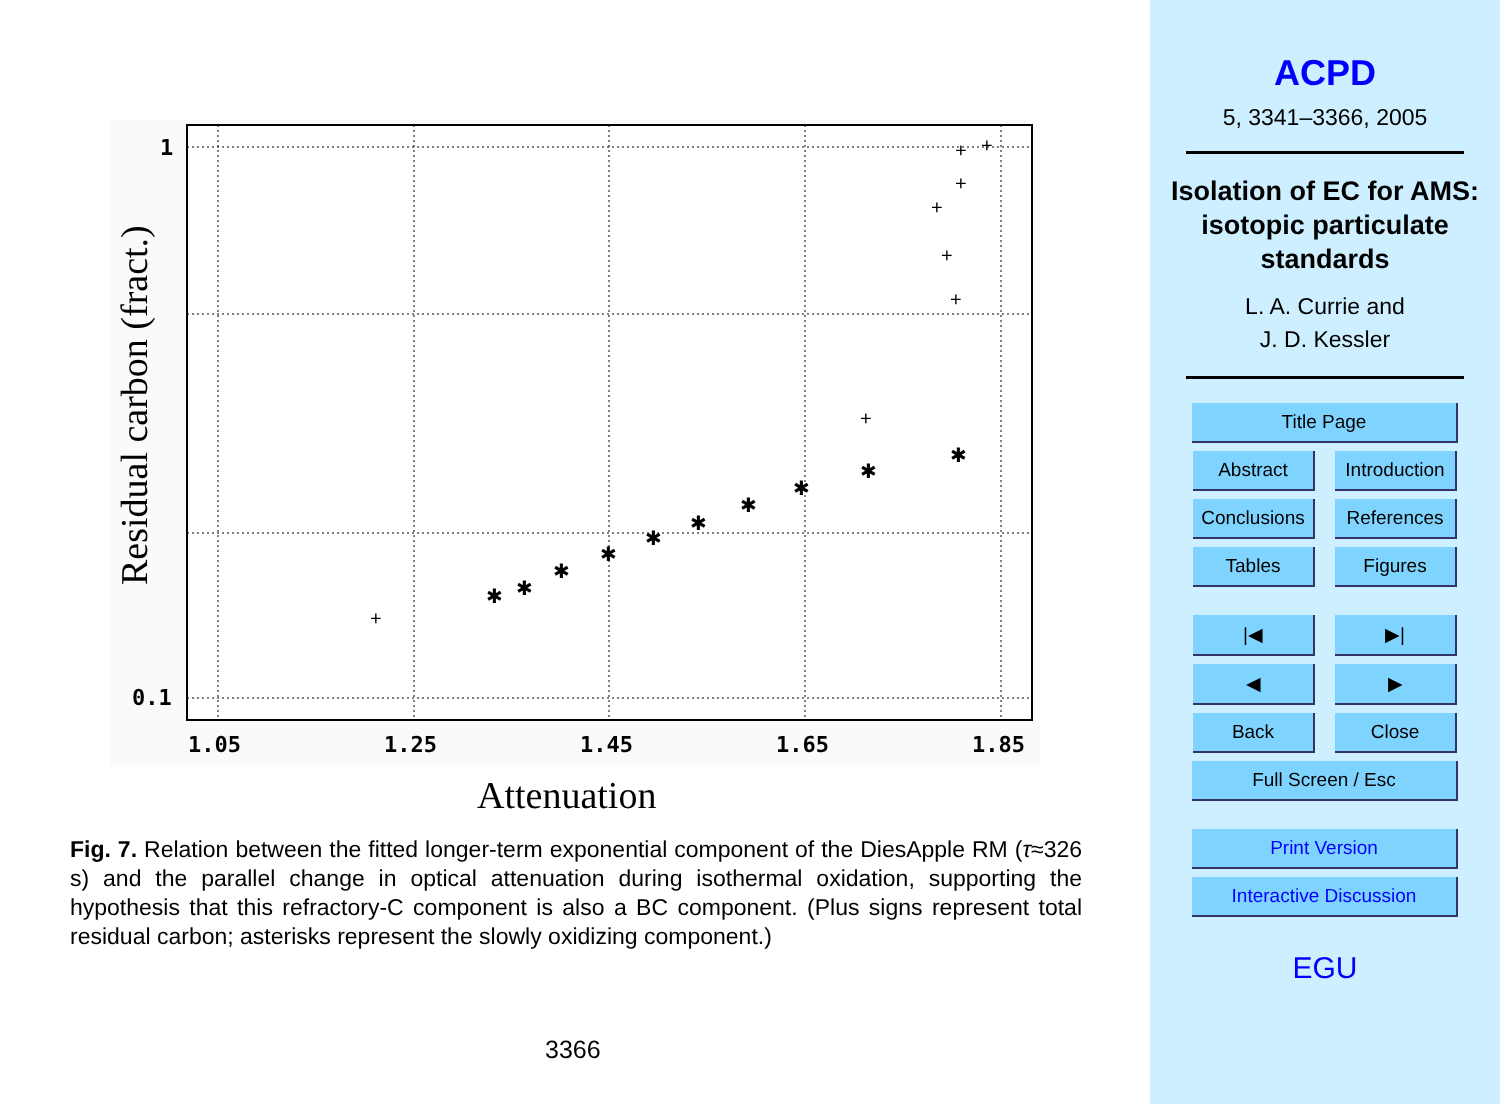1
0.1
1.05
1.25
1.45
1.65
1.85
+
✱
✱
✱
✱
✱
✱
✱
✱
✱
✱
+
+
+
+
+
+
+
Residual carbon (fract.)
Attenuation
Fig. 7. Relation between the fitted longer-term exponential component of the DiesApple RM (τ≈326 s) and the parallel change in optical attenuation during isothermal oxidation, supporting the hypothesis that this refractory-C component is also a BC component. (Plus signs represent total residual carbon; asterisks represent the slowly oxidizing component.)
3366
ACPD
5, 3341–3366, 2005
Isolation of EC for AMS: isotopic particulate standards
L. A. Currie and
J. D. Kessler
Title Page
Abstract
Introduction
Conclusions
References
Tables Figures
|◀ ▶|
◀ ▶
Back Close
Full Screen / Esc
Print Version
Interactive Discussion
EGU